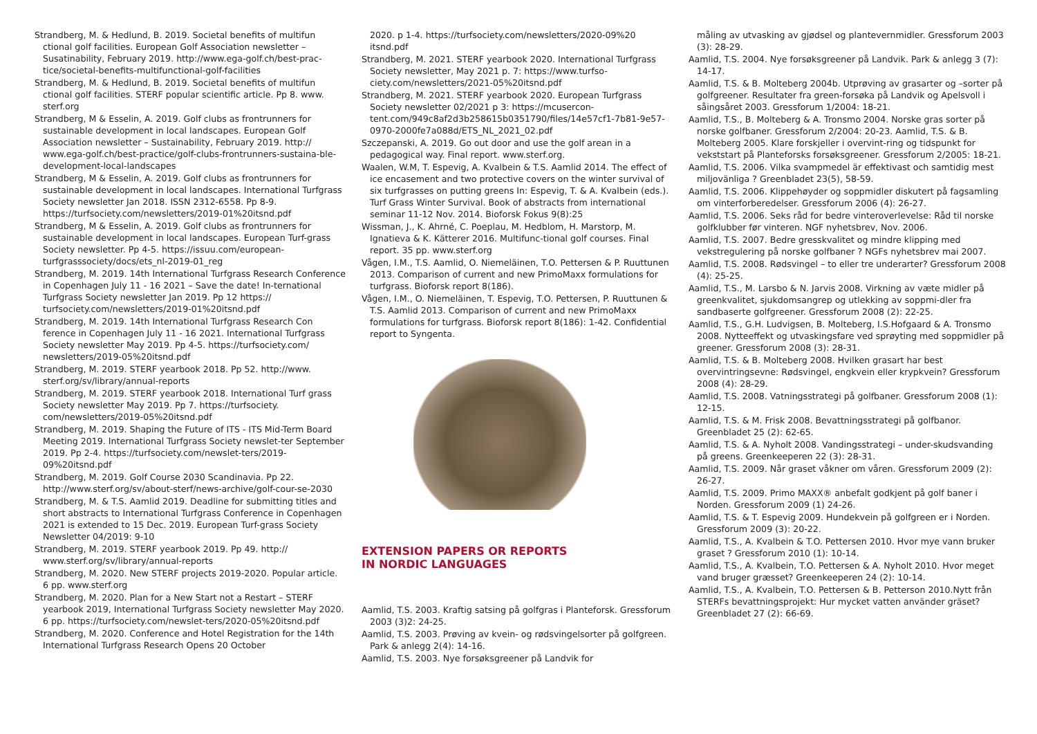Strandberg, M. & Hedlund, B. 2019. Societal benefits of multifun ctional golf facilities. European Golf Association newsletter – Susatinability, February 2019. http://www.ega-golf.ch/best-prac-tice/societal-benefits-multifunctional-golf-facilities
Strandberg, M. & Hedlund, B. 2019. Societal benefits of multifun ctional golf facilities. STERF popular scientific article. Pp 8. www. sterf.org
Strandberg, M & Esselin, A. 2019. Golf clubs as frontrunners for sustainable development in local landscapes. European Golf Association newsletter – Sustainability, February 2019. http:// www.ega-golf.ch/best-practice/golf-clubs-frontrunners-sustaina-ble-development-local-landscapes
Strandberg, M & Esselin, A. 2019. Golf clubs as frontrunners for sustainable development in local landscapes. International Turfgrass Society newsletter Jan 2018. ISSN 2312-6558. Pp 8-9. https://turfsociety.com/newsletters/2019-01%20itsnd.pdf
Strandberg, M & Esselin, A. 2019. Golf clubs as frontrunners for sustainable development in local landscapes. European Turf-grass Society newsletter. Pp 4-5. https://issuu.com/european-turfgrasssociety/docs/ets_nl-2019-01_reg
Strandberg, M. 2019. 14th International Turfgrass Research Conference in Copenhagen July 11 - 16 2021 – Save the date! In-ternational Turfgrass Society newsletter Jan 2019. Pp 12 https:// turfsociety.com/newsletters/2019-01%20itsnd.pdf
Strandberg, M. 2019. 14th International Turfgrass Research Con ference in Copenhagen July 11 - 16 2021. International Turfgrass Society newsletter May 2019. Pp 4-5. https://turfsociety.com/ newsletters/2019-05%20itsnd.pdf
Strandberg, M. 2019. STERF yearbook 2018. Pp 52. http://www. sterf.org/sv/library/annual-reports
Strandberg, M. 2019. STERF yearbook 2018. International Turf grass Society newsletter May 2019. Pp 7. https://turfsociety. com/newsletters/2019-05%20itsnd.pdf
Strandberg, M. 2019. Shaping the Future of ITS - ITS Mid-Term Board Meeting 2019. International Turfgrass Society newslet-ter September 2019. Pp 2-4. https://turfsociety.com/newslet-ters/2019-09%20itsnd.pdf
Strandberg, M. 2019. Golf Course 2030 Scandinavia. Pp 22. http://www.sterf.org/sv/about-sterf/news-archive/golf-cour-se-2030
Strandberg, M. & T.S. Aamlid 2019. Deadline for submitting titles and short abstracts to International Turfgrass Conference in Copenhagen 2021 is extended to 15 Dec. 2019. European Turf-grass Society Newsletter 04/2019: 9-10
Strandberg, M. 2019. STERF yearbook 2019. Pp 49. http:// www.sterf.org/sv/library/annual-reports
Strandberg, M. 2020. New STERF projects 2019-2020. Popular article. 6 pp. www.sterf.org
Strandberg, M. 2020. Plan for a New Start not a Restart – STERF yearbook 2019, International Turfgrass Society newsletter May 2020. 6 pp. https://turfsociety.com/newslet-ters/2020-05%20itsnd.pdf
Strandberg, M. 2020. Conference and Hotel Registration for the 14th International Turfgrass Research Opens 20 October
2020. p 1-4. https://turfsociety.com/newsletters/2020-09%20 itsnd.pdf
Strandberg, M. 2021. STERF yearbook 2020. International Turfgrass Society newsletter, May 2021 p. 7: https://www.turfso-ciety.com/newsletters/2021-05%20itsnd.pdf
Strandberg, M. 2021. STERF yearbook 2020. European Turfgrass Society newsletter 02/2021 p 3: https://mcusercon-tent.com/949c8af2d3b258615b0351790/files/14e57cf1-7b81-9e57-0970-2000fe7a088d/ETS_NL_2021_02.pdf
Szczepanski, A. 2019. Go out door and use the golf arean in a pedagogical way. Final report. www.sterf.org.
Waalen, W.M, T. Espevig, A. Kvalbein & T.S. Aamlid 2014. The effect of ice encasement and two protective covers on the winter survival of six turfgrasses on putting greens In: Espevig, T. & A. Kvalbein (eds.). Turf Grass Winter Survival. Book of abstracts from international seminar 11-12 Nov. 2014. Bioforsk Fokus 9(8):25
Wissman, J., K. Ahrné, C. Poeplau, M. Hedblom, H. Marstorp, M. Ignatieva & K. Kätterer 2016. Multifunc-tional golf courses. Final report. 35 pp. www.sterf.org
Vågen, I.M., T.S. Aamlid, O. Niemeläinen, T.O. Pettersen & P. Ruuttunen 2013. Comparison of current and new PrimoMaxx formulations for turfgrass. Bioforsk report 8(186).
Vågen, I.M., O. Niemeläinen, T. Espevig, T.O. Pettersen, P. Ruuttunen & T.S. Aamlid 2013. Comparison of current and new PrimoMaxx formulations for turfgrass. Bioforsk report 8(186): 1-42. Confidential report to Syngenta.
EXTENSION PAPERS OR REPORTS
IN NORDIC LANGUAGES
Aamlid, T.S. 2003. Kraftig satsing på golfgras i Planteforsk. Gressforum 2003 (3)2: 24-25.
Aamlid, T.S. 2003. Prøving av kvein- og rødsvingelsorter på golfgreen. Park & anlegg 2(4): 14-16.
Aamlid, T.S. 2003. Nye forsøksgreener på Landvik for
måling av utvasking av gjødsel og plantevernmidler. Gressforum 2003 (3): 28-29.
Aamlid, T.S. 2004. Nye forsøksgreener på Landvik. Park & anlegg 3 (7): 14-17.
Aamlid, T.S. & B. Molteberg 2004b. Utprøving av grasarter og –sorter på golfgreener. Resultater fra green-forsøka på Landvik og Apelsvoll i såingsåret 2003. Gressforum 1/2004: 18-21.
Aamlid, T.S., B. Molteberg & A. Tronsmo 2004. Norske gras sorter på norske golfbaner. Gressforum 2/2004: 20-23. Aamlid, T.S. & B. Molteberg 2005. Klare forskjeller i overvint-ring og tidspunkt for vekststart på Planteforsks forsøksgreener. Gressforum 2/2005: 18-21.
Aamlid, T.S. 2006. Vilka svampmedel är effektivast och samtidig mest miljovänliga ? Greenbladet 23(5), 58-59.
Aamlid, T.S. 2006. Klippehøyder og soppmidler diskutert på fagsamling om vinterforberedelser. Gressforum 2006 (4): 26-27.
Aamlid, T.S. 2006. Seks råd for bedre vinteroverlevelse: Råd til norske golfklubber før vinteren. NGF nyhetsbrev, Nov. 2006.
Aamlid, T.S. 2007. Bedre gresskvalitet og mindre klipping med vekstregulering på norske golfbaner ? NGFs nyhetsbrev mai 2007.
Aamlid, T.S. 2008. Rødsvingel – to eller tre underarter? Gressforum 2008 (4): 25-25.
Aamlid, T.S., M. Larsbo & N. Jarvis 2008. Virkning av væte midler på greenkvalitet, sjukdomsangrep og utlekking av soppmi-dler fra sandbaserte golfgreener. Gressforum 2008 (2): 22-25.
Aamlid, T.S., G.H. Ludvigsen, B. Molteberg, I.S.Hofgaard & A. Tronsmo 2008. Nytteeffekt og utvaskingsfare ved sprøyting med soppmidler på greener. Gressforum 2008 (3): 28-31.
Aamlid, T.S. & B. Molteberg 2008. Hvilken grasart har best overvintringsevne: Rødsvingel, engkvein eller krypkvein? Gressforum 2008 (4): 28-29.
Aamlid, T.S. 2008. Vatningsstrategi på golfbaner. Gressforum 2008 (1): 12-15.
Aamlid, T.S. & M. Frisk 2008. Bevattningsstrategi på golfbanor. Greenbladet 25 (2): 62-65.
Aamlid, T.S. & A. Nyholt 2008. Vandingsstrategi – under-skudsvanding på greens. Greenkeeperen 22 (3): 28-31.
Aamlid, T.S. 2009. Når graset våkner om våren. Gressforum 2009 (2): 26-27.
Aamlid, T.S. 2009. Primo MAXX® anbefalt godkjent på golf baner i Norden. Gressforum 2009 (1) 24-26.
Aamlid, T.S. & T. Espevig 2009. Hundekvein på golfgreen er i Norden. Gressforum 2009 (3): 20-22.
Aamlid, T.S., A. Kvalbein & T.O. Pettersen 2010. Hvor mye vann bruker graset ? Gressforum 2010 (1): 10-14.
Aamlid, T.S., A. Kvalbein, T.O. Pettersen & A. Nyholt 2010. Hvor meget vand bruger græsset? Greenkeeperen 24 (2): 10-14.
Aamlid, T.S., A. Kvalbein, T.O. Pettersen & B. Petterson 2010.Nytt från STERFs bevattningsprojekt: Hur mycket vatten använder gräset? Greenbladet 27 (2): 66-69.